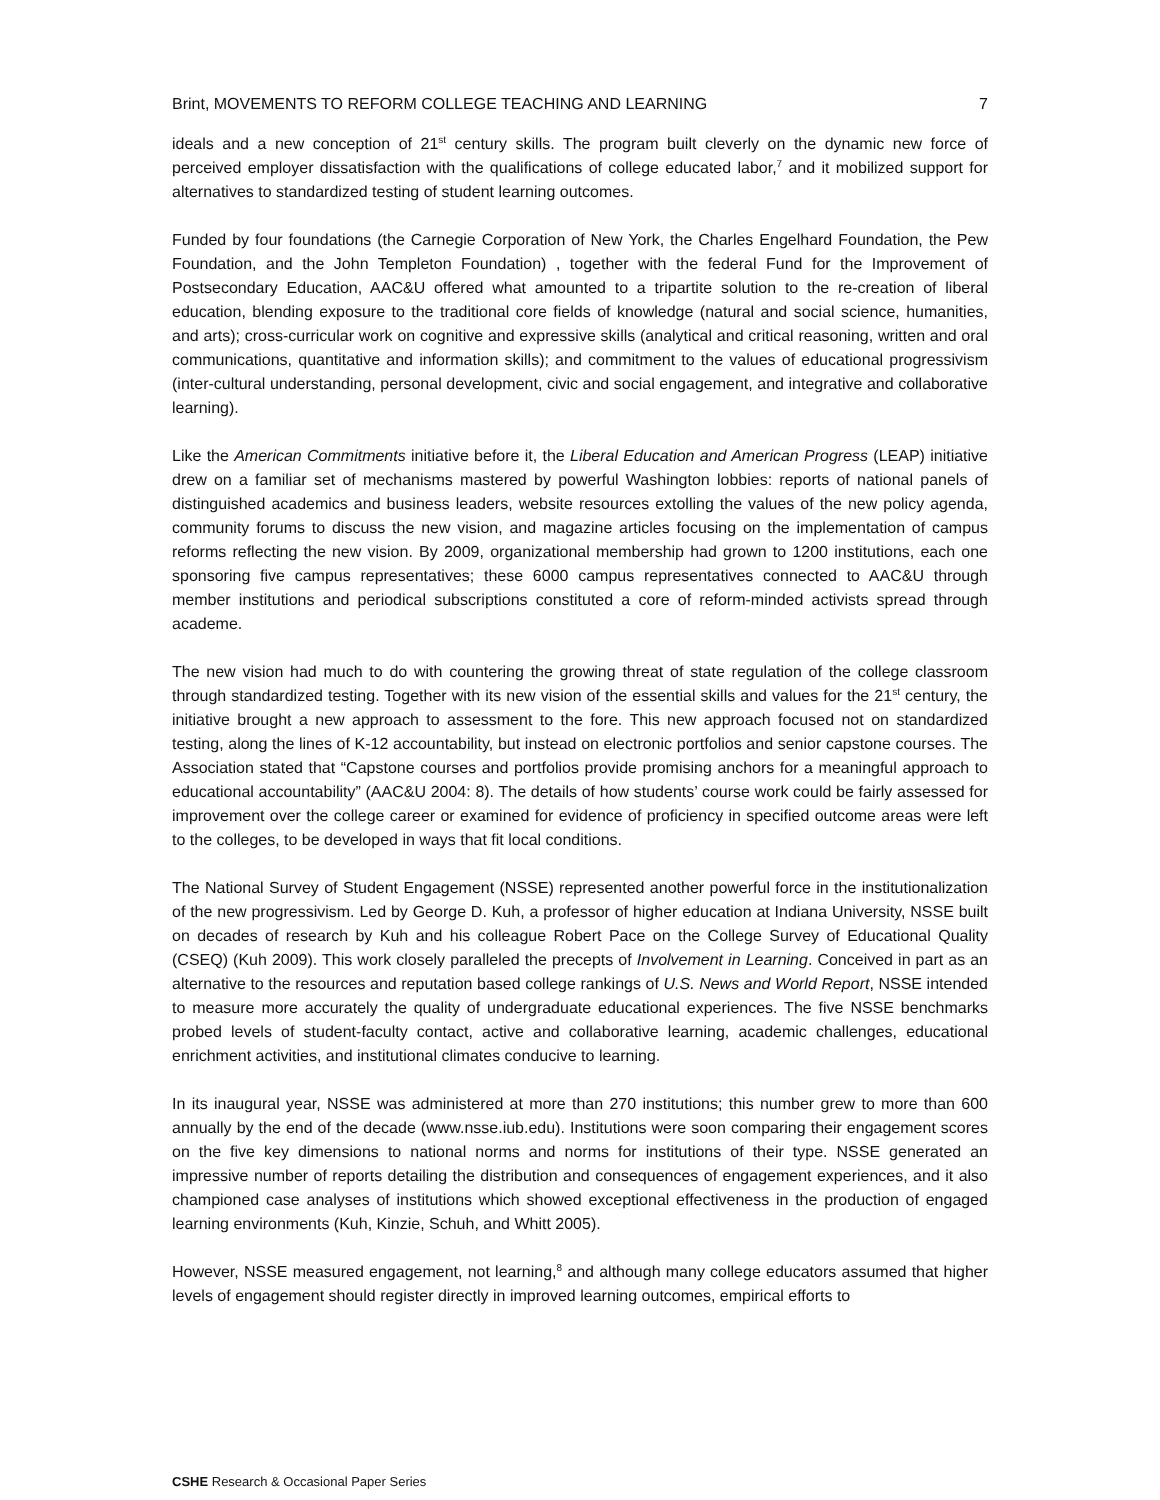Brint, MOVEMENTS TO REFORM COLLEGE TEACHING AND LEARNING 7
ideals and a new conception of 21<sup>st</sup> century skills. The program built cleverly on the dynamic new force of perceived employer dissatisfaction with the qualifications of college educated labor,<sup>7</sup> and it mobilized support for alternatives to standardized testing of student learning outcomes.
Funded by four foundations (the Carnegie Corporation of New York, the Charles Engelhard Foundation, the Pew Foundation, and the John Templeton Foundation) , together with the federal Fund for the Improvement of Postsecondary Education, AAC&U offered what amounted to a tripartite solution to the re-creation of liberal education, blending exposure to the traditional core fields of knowledge (natural and social science, humanities, and arts); cross-curricular work on cognitive and expressive skills (analytical and critical reasoning, written and oral communications, quantitative and information skills); and commitment to the values of educational progressivism (inter-cultural understanding, personal development, civic and social engagement, and integrative and collaborative learning).
Like the American Commitments initiative before it, the Liberal Education and American Progress (LEAP) initiative drew on a familiar set of mechanisms mastered by powerful Washington lobbies: reports of national panels of distinguished academics and business leaders, website resources extolling the values of the new policy agenda, community forums to discuss the new vision, and magazine articles focusing on the implementation of campus reforms reflecting the new vision. By 2009, organizational membership had grown to 1200 institutions, each one sponsoring five campus representatives; these 6000 campus representatives connected to AAC&U through member institutions and periodical subscriptions constituted a core of reform-minded activists spread through academe.
The new vision had much to do with countering the growing threat of state regulation of the college classroom through standardized testing. Together with its new vision of the essential skills and values for the 21<sup>st</sup> century, the initiative brought a new approach to assessment to the fore. This new approach focused not on standardized testing, along the lines of K-12 accountability, but instead on electronic portfolios and senior capstone courses. The Association stated that “Capstone courses and portfolios provide promising anchors for a meaningful approach to educational accountability” (AAC&U 2004: 8). The details of how students’ course work could be fairly assessed for improvement over the college career or examined for evidence of proficiency in specified outcome areas were left to the colleges, to be developed in ways that fit local conditions.
The National Survey of Student Engagement (NSSE) represented another powerful force in the institutionalization of the new progressivism. Led by George D. Kuh, a professor of higher education at Indiana University, NSSE built on decades of research by Kuh and his colleague Robert Pace on the College Survey of Educational Quality (CSEQ) (Kuh 2009). This work closely paralleled the precepts of Involvement in Learning. Conceived in part as an alternative to the resources and reputation based college rankings of U.S. News and World Report, NSSE intended to measure more accurately the quality of undergraduate educational experiences. The five NSSE benchmarks probed levels of student-faculty contact, active and collaborative learning, academic challenges, educational enrichment activities, and institutional climates conducive to learning.
In its inaugural year, NSSE was administered at more than 270 institutions; this number grew to more than 600 annually by the end of the decade (www.nsse.iub.edu). Institutions were soon comparing their engagement scores on the five key dimensions to national norms and norms for institutions of their type. NSSE generated an impressive number of reports detailing the distribution and consequences of engagement experiences, and it also championed case analyses of institutions which showed exceptional effectiveness in the production of engaged learning environments (Kuh, Kinzie, Schuh, and Whitt 2005).
However, NSSE measured engagement, not learning,<sup>8</sup> and although many college educators assumed that higher levels of engagement should register directly in improved learning outcomes, empirical efforts to
CSHE Research & Occasional Paper Series